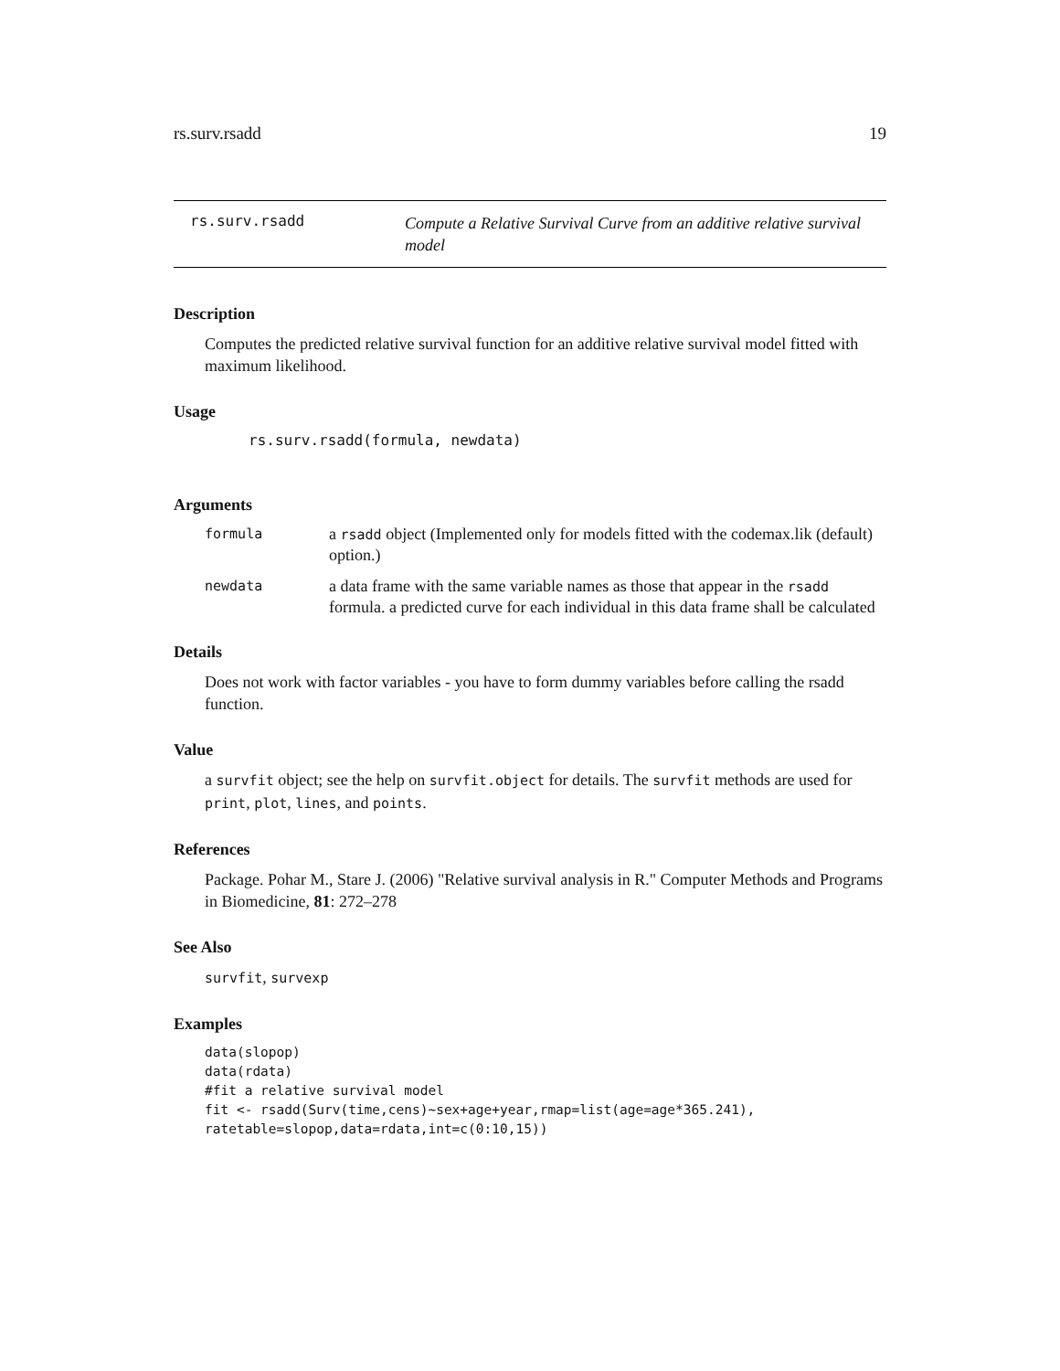rs.surv.rsadd 19
rs.surv.rsadd
Compute a Relative Survival Curve from an additive relative survival model
Description
Computes the predicted relative survival function for an additive relative survival model fitted with maximum likelihood.
Usage
rs.surv.rsadd(formula, newdata)
Arguments
formula
a rsadd object (Implemented only for models fitted with the codemax.lik (default) option.)
newdata
a data frame with the same variable names as those that appear in the rsadd formula. a predicted curve for each individual in this data frame shall be calculated
Details
Does not work with factor variables - you have to form dummy variables before calling the rsadd function.
Value
a survfit object; see the help on survfit.object for details. The survfit methods are used for print, plot, lines, and points.
References
Package. Pohar M., Stare J. (2006) "Relative survival analysis in R." Computer Methods and Programs in Biomedicine, 81: 272–278
See Also
survfit, survexp
Examples
data(slopop)
data(rdata)
#fit a relative survival model
fit <- rsadd(Surv(time,cens)~sex+age+year,rmap=list(age=age*365.241),
ratetable=slopop,data=rdata,int=c(0:10,15))